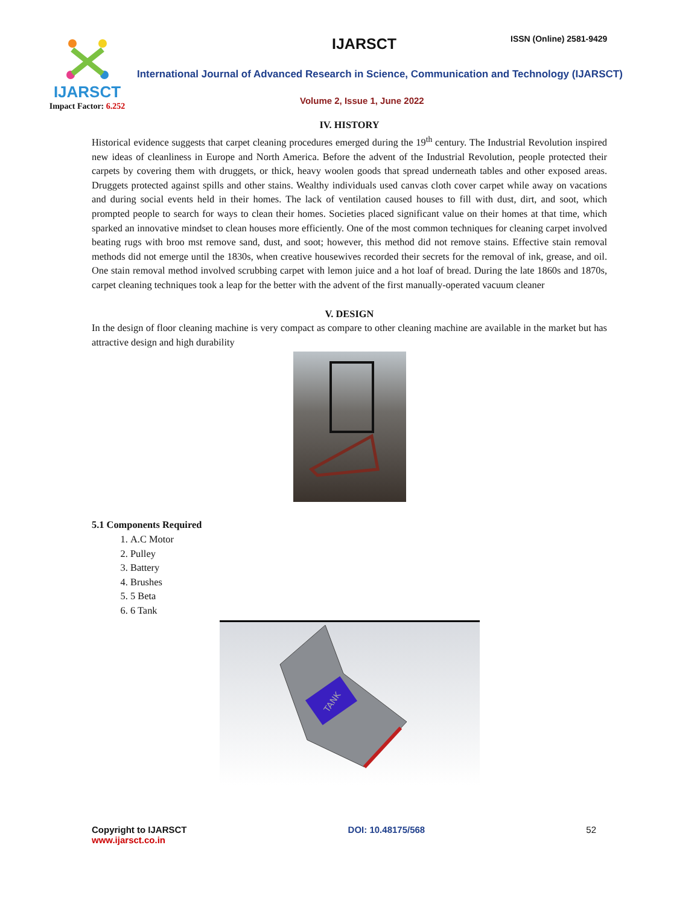IJARSCT
Impact Factor: 6.252
IJARSCT ISSN (Online) 2581-9429
International Journal of Advanced Research in Science, Communication and Technology (IJARSCT)
Volume 2, Issue 1, June 2022
IV. HISTORY
Historical evidence suggests that carpet cleaning procedures emerged during the 19<sup>th</sup> century. The Industrial Revolution inspired new ideas of cleanliness in Europe and North America. Before the advent of the Industrial Revolution, people protected their carpets by covering them with druggets, or thick, heavy woolen goods that spread underneath tables and other exposed areas. Druggets protected against spills and other stains. Wealthy individuals used canvas cloth cover carpet while away on vacations and during social events held in their homes. The lack of ventilation caused houses to fill with dust, dirt, and soot, which prompted people to search for ways to clean their homes. Societies placed significant value on their homes at that time, which sparked an innovative mindset to clean houses more efficiently. One of the most common techniques for cleaning carpet involved beating rugs with broo mst remove sand, dust, and soot; however, this method did not remove stains. Effective stain removal methods did not emerge until the 1830s, when creative housewives recorded their secrets for the removal of ink, grease, and oil. One stain removal method involved scrubbing carpet with lemon juice and a hot loaf of bread. During the late 1860s and 1870s, carpet cleaning techniques took a leap for the better with the advent of the first manually-operated vacuum cleaner
V. DESIGN
In the design of floor cleaning machine is very compact as compare to other cleaning machine are available in the market but has attractive design and high durability
5.1 Components Required
1. A.C Motor
2. Pulley
3. Battery
4. Brushes
5. 5 Beta
6. 6 Tank
TANK
Copyright to IJARSCT
www.ijarsct.co.in
DOI: 10.48175/568 52